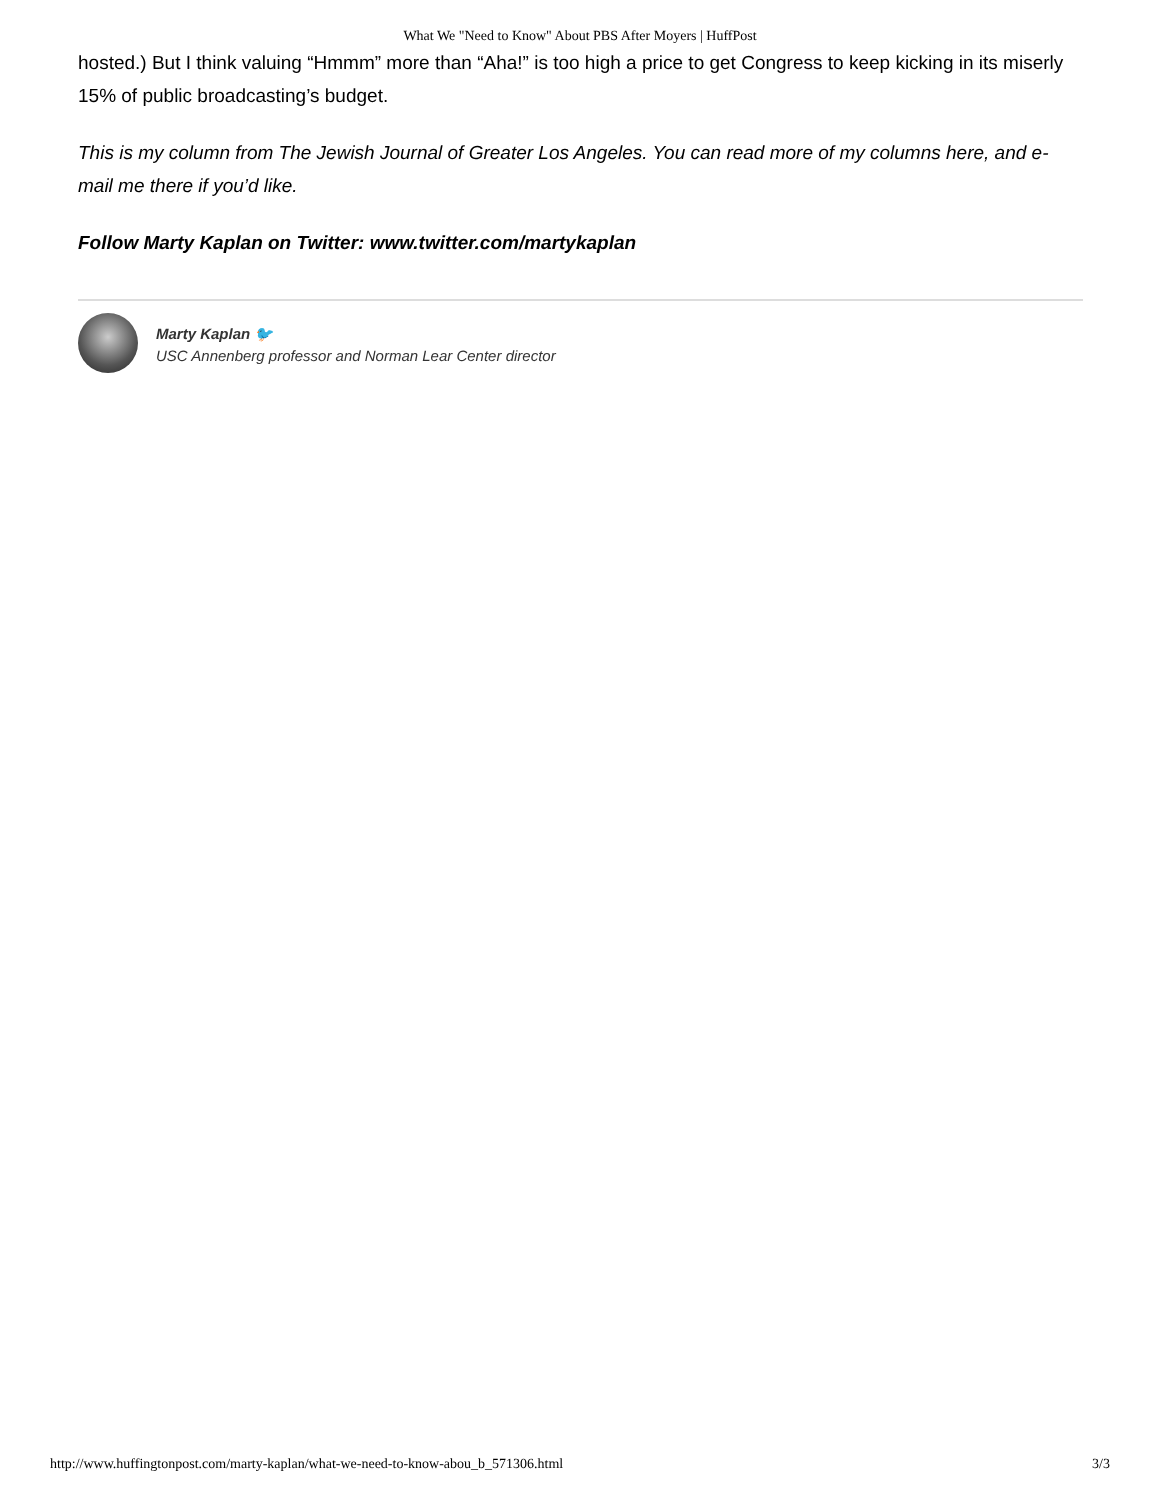What We "Need to Know" About PBS After Moyers | HuffPost
hosted.) But I think valuing “Hmmm” more than “Aha!” is too high a price to get Congress to keep kicking in its miserly 15% of public broadcasting’s budget.
This is my column from The Jewish Journal of Greater Los Angeles. You can read more of my columns here, and e-mail me there if you’d like.
Follow Marty Kaplan on Twitter: www.twitter.com/martykaplan
Marty Kaplan 🐦
USC Annenberg professor and Norman Lear Center director
http://www.huffingtonpost.com/marty-kaplan/what-we-need-to-know-abou_b_571306.html 3/3